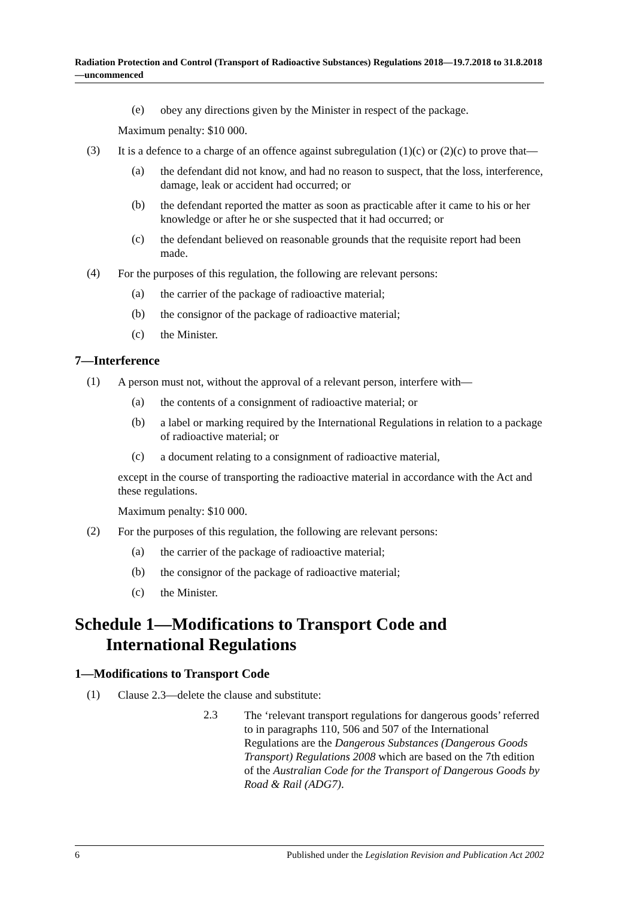Radiation Protection and Control (Transport of Radioactive Substances) Regulations 2018—19.7.2018 to 31.8.2018—uncommenced
(e)
obey any directions given by the Minister in respect of the package.
Maximum penalty: $10 000.
(3)
It is a defence to a charge of an offence against subregulation (1)(c) or (2)(c) to prove that—
(a)
the defendant did not know, and had no reason to suspect, that the loss, interference, damage, leak or accident had occurred; or
(b)
the defendant reported the matter as soon as practicable after it came to his or her knowledge or after he or she suspected that it had occurred; or
(c)
the defendant believed on reasonable grounds that the requisite report had been made.
(4)
For the purposes of this regulation, the following are relevant persons:
(a)
the carrier of the package of radioactive material;
(b)
the consignor of the package of radioactive material;
(c)
the Minister.
7—Interference
(1)
A person must not, without the approval of a relevant person, interfere with—
(a)
the contents of a consignment of radioactive material; or
(b)
a label or marking required by the International Regulations in relation to a package of radioactive material; or
(c)
a document relating to a consignment of radioactive material,
except in the course of transporting the radioactive material in accordance with the Act and these regulations.
Maximum penalty: $10 000.
(2)
For the purposes of this regulation, the following are relevant persons:
(a)
the carrier of the package of radioactive material;
(b)
the consignor of the package of radioactive material;
(c)
the Minister.
Schedule 1—Modifications to Transport Code and International Regulations
1—Modifications to Transport Code
(1)
Clause 2.3—delete the clause and substitute:
2.3
The ‘relevant transport regulations for dangerous goods’ referred to in paragraphs 110, 506 and 507 of the International Regulations are the Dangerous Substances (Dangerous Goods Transport) Regulations 2008 which are based on the 7th edition of the Australian Code for the Transport of Dangerous Goods by Road & Rail (ADG7).
6 Published under the Legislation Revision and Publication Act 2002